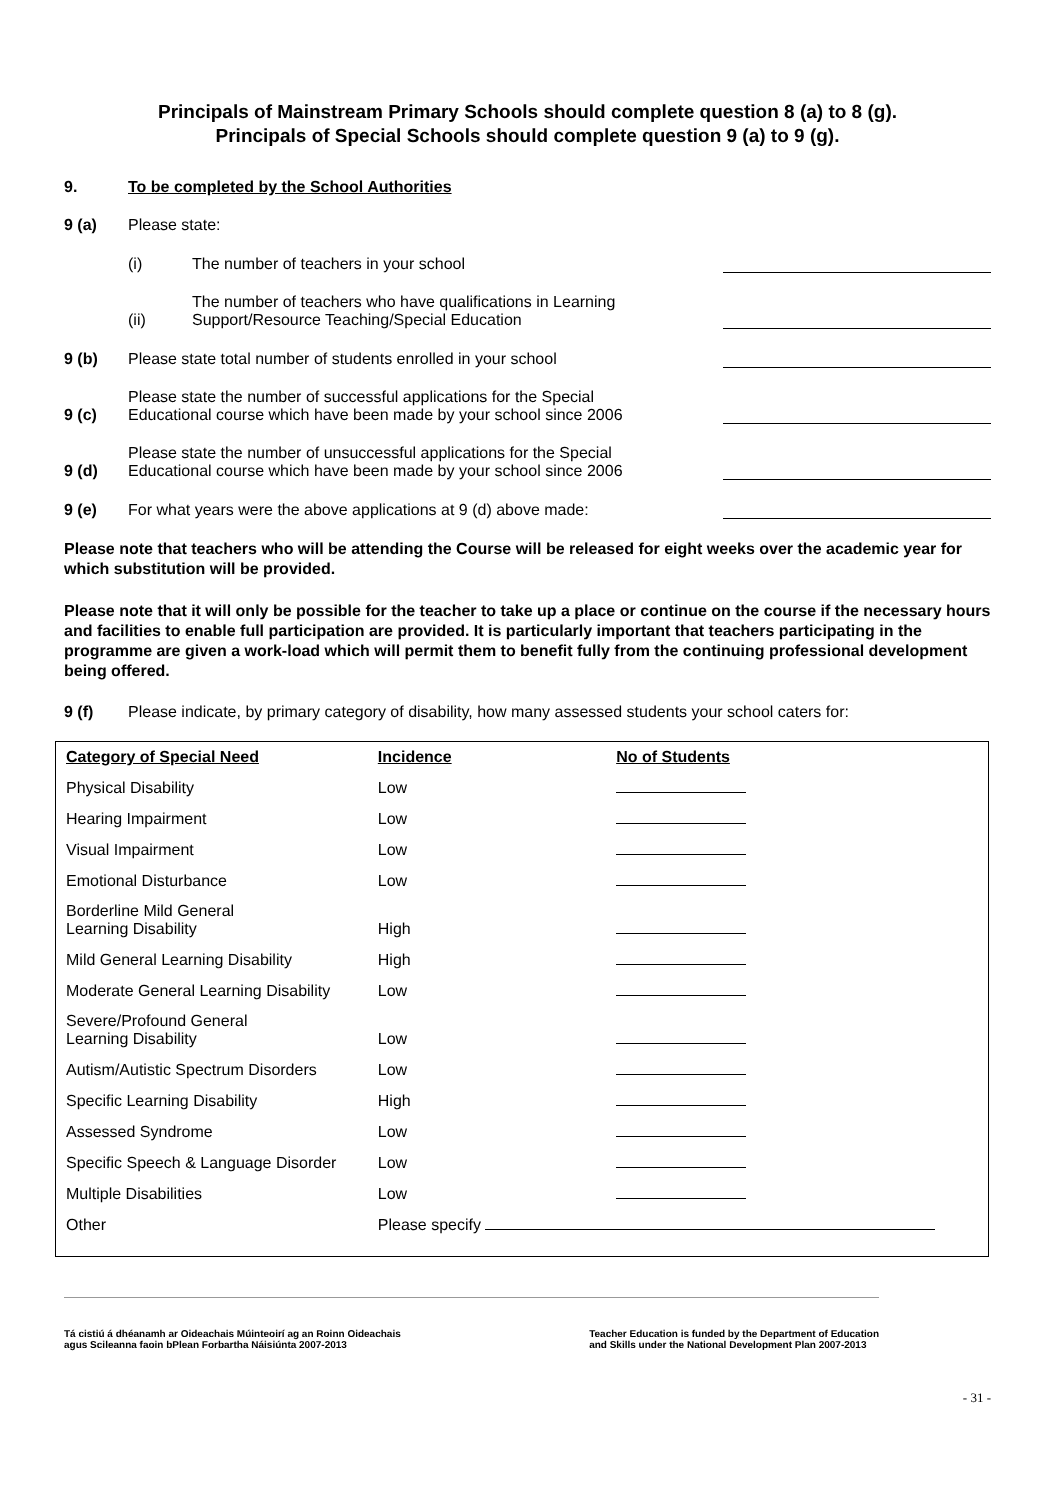Principals of Mainstream Primary Schools should complete question 8 (a) to 8 (g).
Principals of Special Schools should complete question 9 (a) to 9 (g).
9. To be completed by the School Authorities
9 (a) Please state:
(i) The number of teachers in your school
(ii) The number of teachers who have qualifications in Learning
Support/Resource Teaching/Special Education
9 (b) Please state total number of students enrolled in your school
9 (c) Please state the number of successful applications for the Special
Educational course which have been made by your school since 2006
9 (d) Please state the number of unsuccessful applications for the Special
Educational course which have been made by your school since 2006
9 (e) For what years were the above applications at 9 (d) above made:
Please note that teachers who will be attending the Course will be released for eight weeks over the academic year for which substitution will be provided.
Please note that it will only be possible for the teacher to take up a place or continue on the course if the necessary hours and facilities to enable full participation are provided. It is particularly important that teachers participating in the programme are given a work-load which will permit them to benefit fully from the continuing professional development being offered.
9 (f) Please indicate, by primary category of disability, how many assessed students your school caters for:
| Category of Special Need | Incidence | No of Students |
| --- | --- | --- |
| Physical Disability | Low | |
| Hearing Impairment | Low | |
| Visual Impairment | Low | |
| Emotional Disturbance | Low | |
| Borderline Mild General Learning Disability | High | |
| Mild General Learning Disability | High | |
| Moderate General Learning Disability | Low | |
| Severe/Profound General Learning Disability | Low | |
| Autism/Autistic Spectrum Disorders | Low | |
| Specific Learning Disability | High | |
| Assessed Syndrome | Low | |
| Specific Speech & Language Disorder | Low | |
| Multiple Disabilities | Low | |
| Other | Please specify | |
Tá cistiú á dhéanamh ar Oideachais Múinteoirí ag an Roinn Oideachais
agus Scileanna faoin bPlean Forbartha Náisiúnta 2007-2013
Teacher Education is funded by the Department of Education
and Skills under the National Development Plan 2007-2013
- 31 -